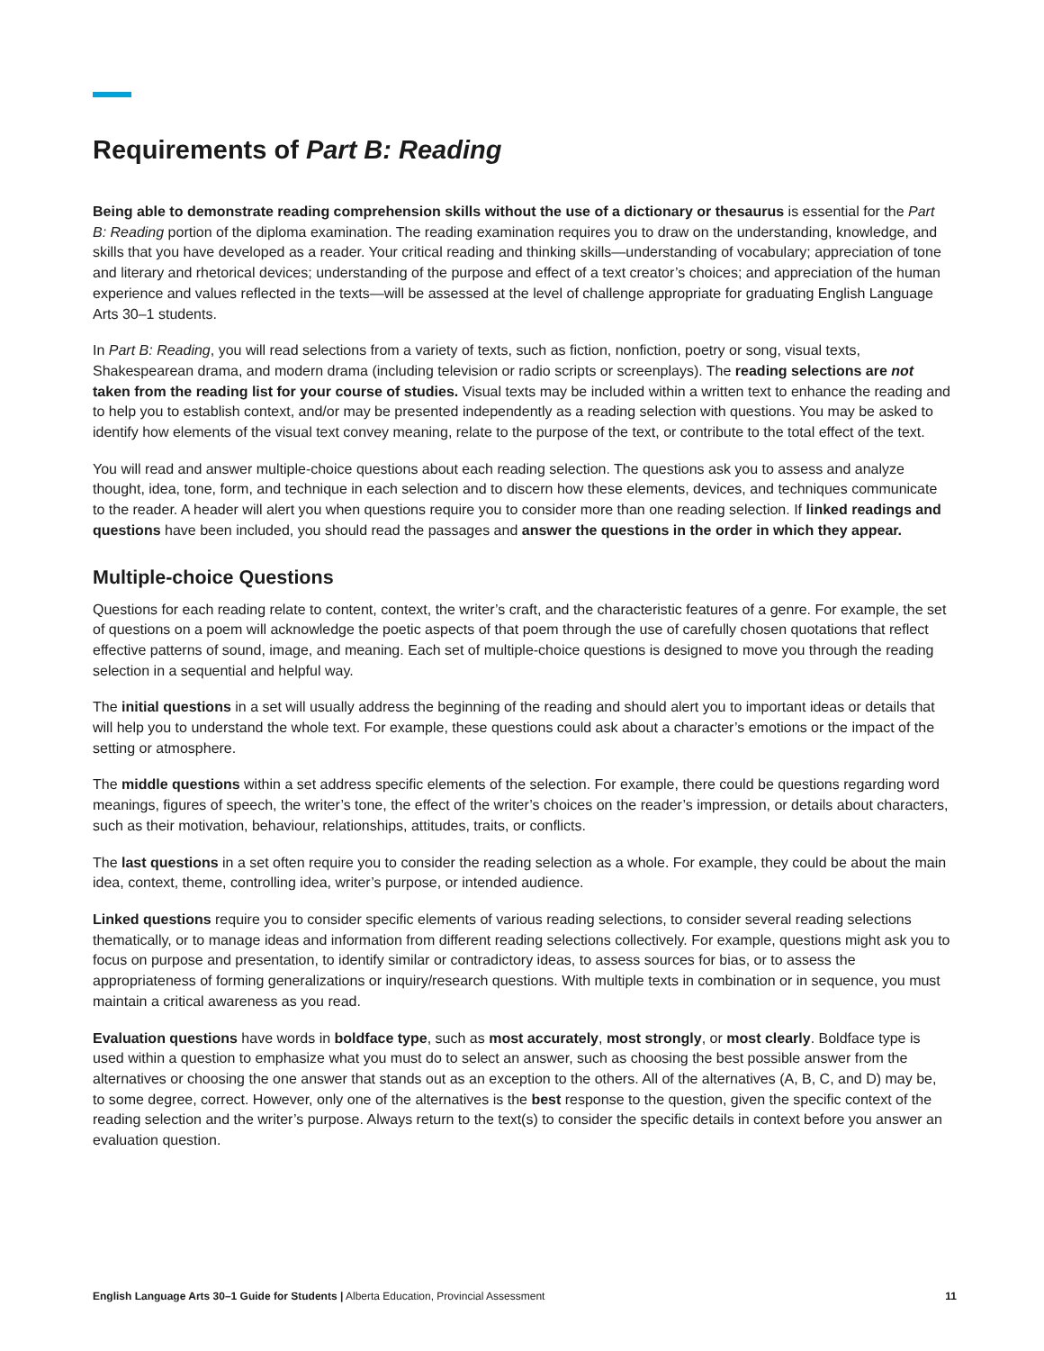Requirements of Part B: Reading
Being able to demonstrate reading comprehension skills without the use of a dictionary or thesaurus is essential for the Part B: Reading portion of the diploma examination. The reading examination requires you to draw on the understanding, knowledge, and skills that you have developed as a reader. Your critical reading and thinking skills—understanding of vocabulary; appreciation of tone and literary and rhetorical devices; understanding of the purpose and effect of a text creator’s choices; and appreciation of the human experience and values reflected in the texts—will be assessed at the level of challenge appropriate for graduating English Language Arts 30–1 students.
In Part B: Reading, you will read selections from a variety of texts, such as fiction, nonfiction, poetry or song, visual texts, Shakespearean drama, and modern drama (including television or radio scripts or screenplays). The reading selections are not taken from the reading list for your course of studies. Visual texts may be included within a written text to enhance the reading and to help you to establish context, and/or may be presented independently as a reading selection with questions. You may be asked to identify how elements of the visual text convey meaning, relate to the purpose of the text, or contribute to the total effect of the text.
You will read and answer multiple-choice questions about each reading selection. The questions ask you to assess and analyze thought, idea, tone, form, and technique in each selection and to discern how these elements, devices, and techniques communicate to the reader. A header will alert you when questions require you to consider more than one reading selection. If linked readings and questions have been included, you should read the passages and answer the questions in the order in which they appear.
Multiple-choice Questions
Questions for each reading relate to content, context, the writer’s craft, and the characteristic features of a genre. For example, the set of questions on a poem will acknowledge the poetic aspects of that poem through the use of carefully chosen quotations that reflect effective patterns of sound, image, and meaning. Each set of multiple-choice questions is designed to move you through the reading selection in a sequential and helpful way.
The initial questions in a set will usually address the beginning of the reading and should alert you to important ideas or details that will help you to understand the whole text. For example, these questions could ask about a character’s emotions or the impact of the setting or atmosphere.
The middle questions within a set address specific elements of the selection. For example, there could be questions regarding word meanings, figures of speech, the writer’s tone, the effect of the writer’s choices on the reader’s impression, or details about characters, such as their motivation, behaviour, relationships, attitudes, traits, or conflicts.
The last questions in a set often require you to consider the reading selection as a whole. For example, they could be about the main idea, context, theme, controlling idea, writer’s purpose, or intended audience.
Linked questions require you to consider specific elements of various reading selections, to consider several reading selections thematically, or to manage ideas and information from different reading selections collectively. For example, questions might ask you to focus on purpose and presentation, to identify similar or contradictory ideas, to assess sources for bias, or to assess the appropriateness of forming generalizations or inquiry/research questions. With multiple texts in combination or in sequence, you must maintain a critical awareness as you read.
Evaluation questions have words in boldface type, such as most accurately, most strongly, or most clearly. Boldface type is used within a question to emphasize what you must do to select an answer, such as choosing the best possible answer from the alternatives or choosing the one answer that stands out as an exception to the others. All of the alternatives (A, B, C, and D) may be, to some degree, correct. However, only one of the alternatives is the best response to the question, given the specific context of the reading selection and the writer’s purpose. Always return to the text(s) to consider the specific details in context before you answer an evaluation question.
English Language Arts 30–1 Guide for Students | Alberta Education, Provincial Assessment 11